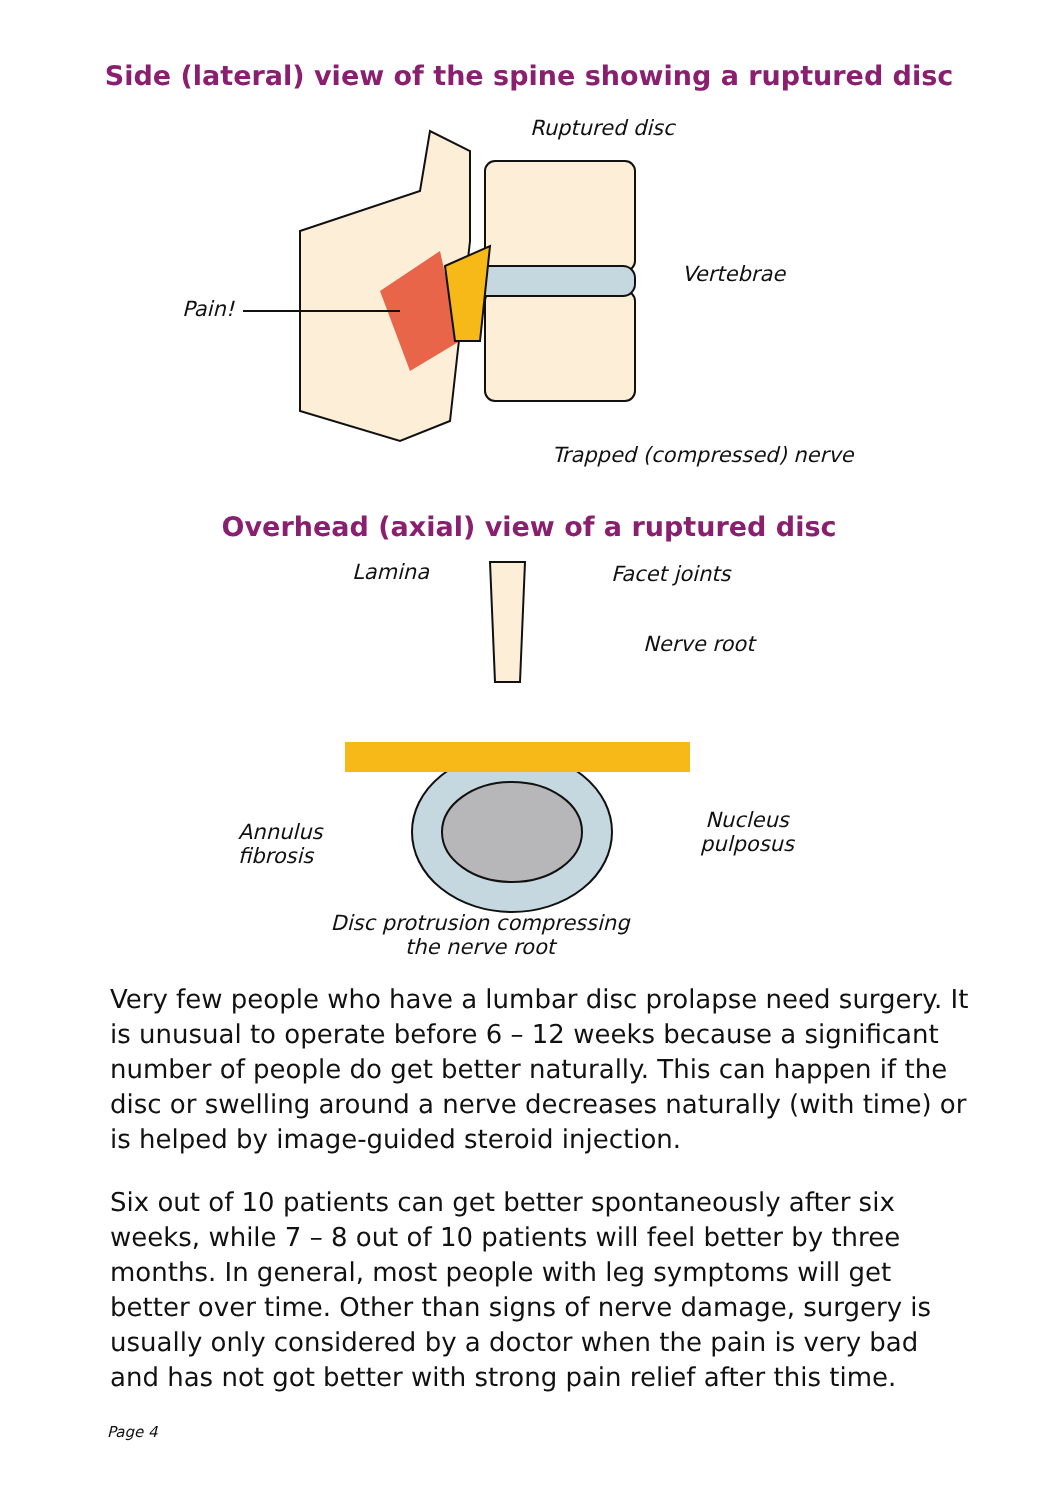Side (lateral) view of the spine showing a ruptured disc
Ruptured disc
Vertebrae
Pain!
Trapped (compressed) nerve
Overhead (axial) view of a ruptured disc
Lamina Facet joints
Nerve root
Annulus
fibrosis
Nucleus
pulposus
Disc protrusion compressing
the nerve root
Very few people who have a lumbar disc prolapse need surgery. It is unusual to operate before 6 – 12 weeks because a significant number of people do get better naturally. This can happen if the disc or swelling around a nerve decreases naturally (with time) or is helped by image-guided steroid injection.
Six out of 10 patients can get better spontaneously after six weeks, while 7 – 8 out of 10 patients will feel better by three months. In general, most people with leg symptoms will get better over time. Other than signs of nerve damage, surgery is usually only considered by a doctor when the pain is very bad and has not got better with strong pain relief after this time.
Page 4